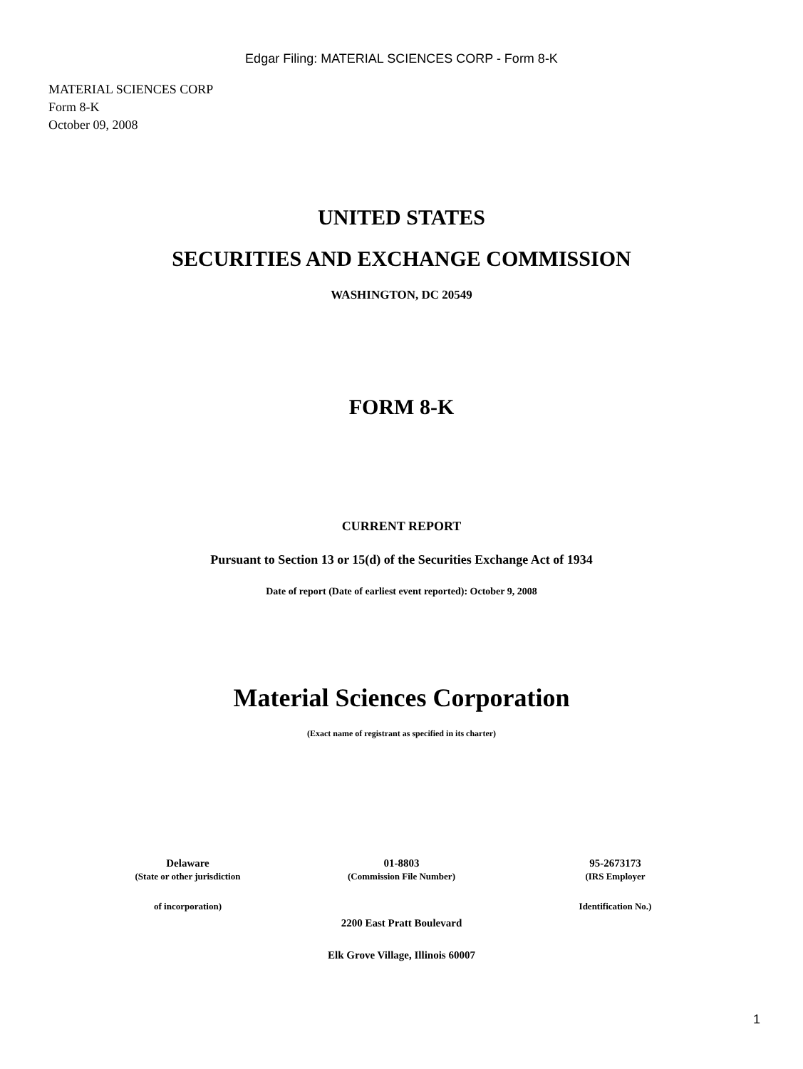Edgar Filing: MATERIAL SCIENCES CORP - Form 8-K
MATERIAL SCIENCES CORP
Form 8-K
October 09, 2008
UNITED STATES
SECURITIES AND EXCHANGE COMMISSION
WASHINGTON, DC 20549
FORM 8-K
CURRENT REPORT
Pursuant to Section 13 or 15(d) of the Securities Exchange Act of 1934
Date of report (Date of earliest event reported): October 9, 2008
Material Sciences Corporation
(Exact name of registrant as specified in its charter)
| Delaware | 01-8803 | 95-2673173 |
| (State or other jurisdiction | (Commission File Number) | (IRS Employer |
| of incorporation) | | Identification No.) |
2200 East Pratt Boulevard
Elk Grove Village, Illinois 60007
1